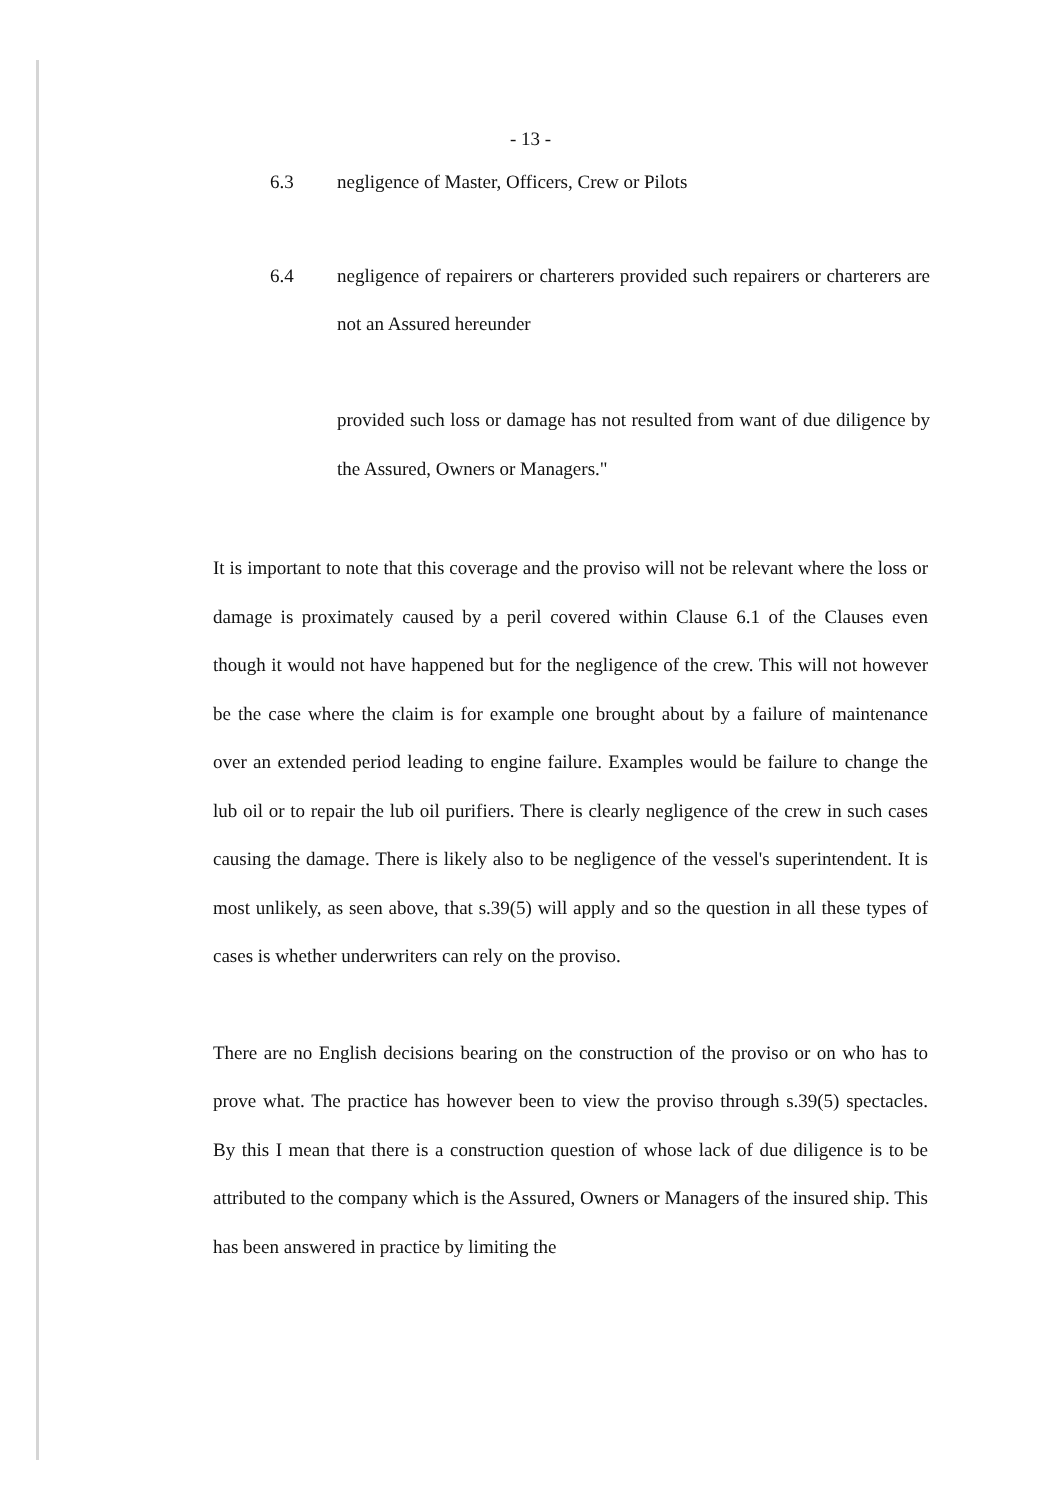- 13 -
6.3 negligence of Master, Officers, Crew or Pilots
6.4 negligence of repairers or charterers provided such repairers or charterers are not an Assured hereunder
provided such loss or damage has not resulted from want of due diligence by the Assured, Owners or Managers."
It is important to note that this coverage and the proviso will not be relevant where the loss or damage is proximately caused by a peril covered within Clause 6.1 of the Clauses even though it would not have happened but for the negligence of the crew. This will not however be the case where the claim is for example one brought about by a failure of maintenance over an extended period leading to engine failure. Examples would be failure to change the lub oil or to repair the lub oil purifiers. There is clearly negligence of the crew in such cases causing the damage. There is likely also to be negligence of the vessel's superintendent. It is most unlikely, as seen above, that s.39(5) will apply and so the question in all these types of cases is whether underwriters can rely on the proviso.
There are no English decisions bearing on the construction of the proviso or on who has to prove what. The practice has however been to view the proviso through s.39(5) spectacles. By this I mean that there is a construction question of whose lack of due diligence is to be attributed to the company which is the Assured, Owners or Managers of the insured ship. This has been answered in practice by limiting the